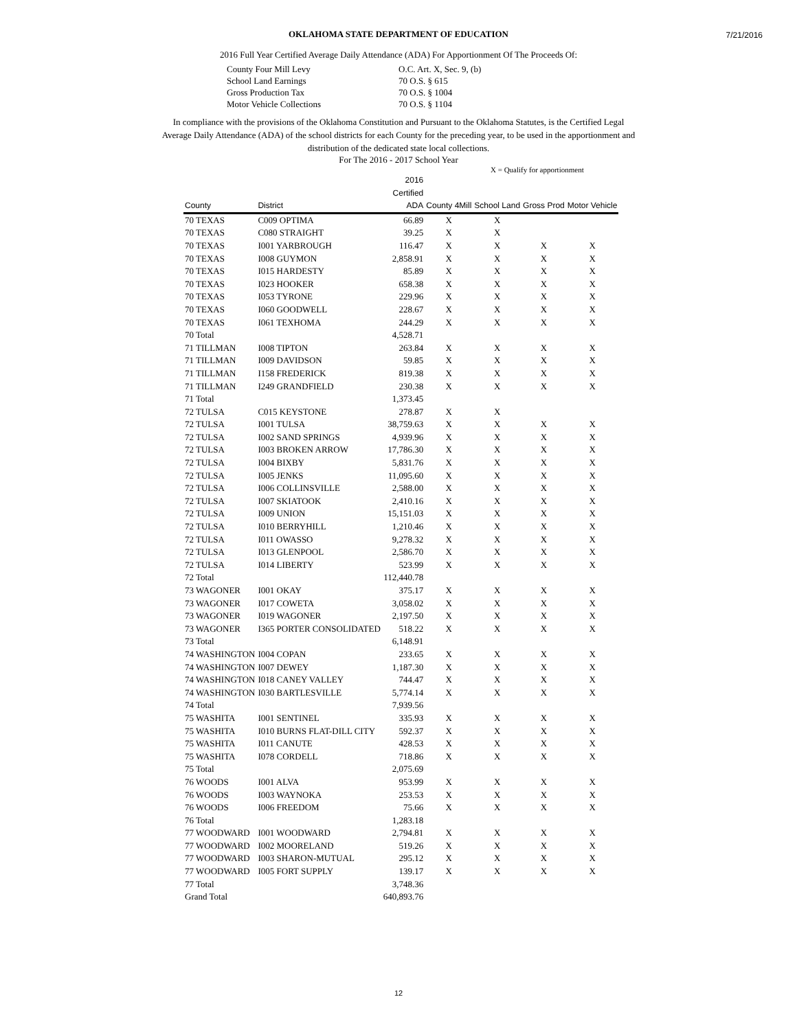7/21/2016
OKLAHOMA STATE DEPARTMENT OF EDUCATION
2016 Full Year Certified Average Daily Attendance (ADA) For Apportionment Of The Proceeds Of:
| County Four Mill Levy | O.C. Art. X, Sec. 9, (b) |
| School Land Earnings | 70 O.S. § 615 |
| Gross Production Tax | 70 O.S. § 1004 |
| Motor Vehicle Collections | 70 O.S. § 1104 |
In compliance with the provisions of the Oklahoma Constitution and Pursuant to the Oklahoma Statutes, is the Certified Legal Average Daily Attendance (ADA) of the school districts for each County for the preceding year, to be used in the apportionment and distribution of the dedicated state local collections.
For The 2016 - 2017 School Year
X = Qualify for apportionment
| County | District | 2016 Certified ADA | County 4Mill | School Land | Gross Prod | Motor Vehicle |
| --- | --- | --- | --- | --- | --- | --- |
| 70 TEXAS | C009 OPTIMA | 66.89 | X | X | | |
| 70 TEXAS | C080 STRAIGHT | 39.25 | X | X | | |
| 70 TEXAS | I001 YARBROUGH | 116.47 | X | X | X | X |
| 70 TEXAS | I008 GUYMON | 2,858.91 | X | X | X | X |
| 70 TEXAS | I015 HARDESTY | 85.89 | X | X | X | X |
| 70 TEXAS | I023 HOOKER | 658.38 | X | X | X | X |
| 70 TEXAS | I053 TYRONE | 229.96 | X | X | X | X |
| 70 TEXAS | I060 GOODWELL | 228.67 | X | X | X | X |
| 70 TEXAS | I061 TEXHOMA | 244.29 | X | X | X | X |
| 70 Total | | 4,528.71 | | | | |
| 71 TILLMAN | I008 TIPTON | 263.84 | X | X | X | X |
| 71 TILLMAN | I009 DAVIDSON | 59.85 | X | X | X | X |
| 71 TILLMAN | I158 FREDERICK | 819.38 | X | X | X | X |
| 71 TILLMAN | I249 GRANDFIELD | 230.38 | X | X | X | X |
| 71 Total | | 1,373.45 | | | | |
| 72 TULSA | C015 KEYSTONE | 278.87 | X | X | | |
| 72 TULSA | I001 TULSA | 38,759.63 | X | X | X | X |
| 72 TULSA | I002 SAND SPRINGS | 4,939.96 | X | X | X | X |
| 72 TULSA | I003 BROKEN ARROW | 17,786.30 | X | X | X | X |
| 72 TULSA | I004 BIXBY | 5,831.76 | X | X | X | X |
| 72 TULSA | I005 JENKS | 11,095.60 | X | X | X | X |
| 72 TULSA | I006 COLLINSVILLE | 2,588.00 | X | X | X | X |
| 72 TULSA | I007 SKIATOOK | 2,410.16 | X | X | X | X |
| 72 TULSA | I009 UNION | 15,151.03 | X | X | X | X |
| 72 TULSA | I010 BERRYHILL | 1,210.46 | X | X | X | X |
| 72 TULSA | I011 OWASSO | 9,278.32 | X | X | X | X |
| 72 TULSA | I013 GLENPOOL | 2,586.70 | X | X | X | X |
| 72 TULSA | I014 LIBERTY | 523.99 | X | X | X | X |
| 72 Total | | 112,440.78 | | | | |
| 73 WAGONER | I001 OKAY | 375.17 | X | X | X | X |
| 73 WAGONER | I017 COWETA | 3,058.02 | X | X | X | X |
| 73 WAGONER | I019 WAGONER | 2,197.50 | X | X | X | X |
| 73 WAGONER | I365 PORTER CONSOLIDATED | 518.22 | X | X | X | X |
| 73 Total | | 6,148.91 | | | | |
| 74 WASHINGTON | I004 COPAN | 233.65 | X | X | X | X |
| 74 WASHINGTON | I007 DEWEY | 1,187.30 | X | X | X | X |
| 74 WASHINGTON | I018 CANEY VALLEY | 744.47 | X | X | X | X |
| 74 WASHINGTON | I030 BARTLESVILLE | 5,774.14 | X | X | X | X |
| 74 Total | | 7,939.56 | | | | |
| 75 WASHITA | I001 SENTINEL | 335.93 | X | X | X | X |
| 75 WASHITA | I010 BURNS FLAT-DILL CITY | 592.37 | X | X | X | X |
| 75 WASHITA | I011 CANUTE | 428.53 | X | X | X | X |
| 75 WASHITA | I078 CORDELL | 718.86 | X | X | X | X |
| 75 Total | | 2,075.69 | | | | |
| 76 WOODS | I001 ALVA | 953.99 | X | X | X | X |
| 76 WOODS | I003 WAYNOKA | 253.53 | X | X | X | X |
| 76 WOODS | I006 FREEDOM | 75.66 | X | X | X | X |
| 76 Total | | 1,283.18 | | | | |
| 77 WOODWARD | I001 WOODWARD | 2,794.81 | X | X | X | X |
| 77 WOODWARD | I002 MOORELAND | 519.26 | X | X | X | X |
| 77 WOODWARD | I003 SHARON-MUTUAL | 295.12 | X | X | X | X |
| 77 WOODWARD | I005 FORT SUPPLY | 139.17 | X | X | X | X |
| 77 Total | | 3,748.36 | | | | |
| Grand Total | | 640,893.76 | | | | |
12